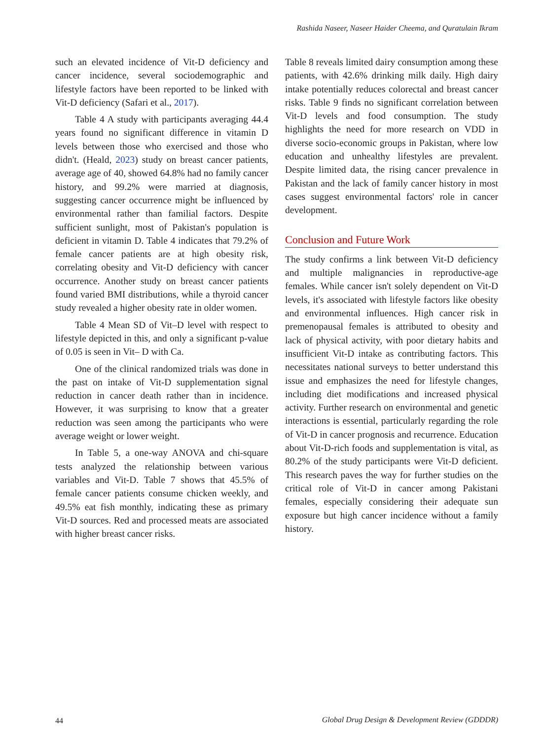Rashida Naseer, Naseer Haider Cheema, and Quratulain Ikram
such an elevated incidence of Vit-D deficiency and cancer incidence, several sociodemographic and lifestyle factors have been reported to be linked with Vit-D deficiency (Safari et al., 2017).
Table 4 A study with participants averaging 44.4 years found no significant difference in vitamin D levels between those who exercised and those who didn't. (Heald, 2023) study on breast cancer patients, average age of 40, showed 64.8% had no family cancer history, and 99.2% were married at diagnosis, suggesting cancer occurrence might be influenced by environmental rather than familial factors. Despite sufficient sunlight, most of Pakistan's population is deficient in vitamin D. Table 4 indicates that 79.2% of female cancer patients are at high obesity risk, correlating obesity and Vit-D deficiency with cancer occurrence. Another study on breast cancer patients found varied BMI distributions, while a thyroid cancer study revealed a higher obesity rate in older women.
Table 4 Mean SD of Vit–D level with respect to lifestyle depicted in this, and only a significant p-value of 0.05 is seen in Vit– D with Ca.
One of the clinical randomized trials was done in the past on intake of Vit-D supplementation signal reduction in cancer death rather than in incidence. However, it was surprising to know that a greater reduction was seen among the participants who were average weight or lower weight.
In Table 5, a one-way ANOVA and chi-square tests analyzed the relationship between various variables and Vit-D. Table 7 shows that 45.5% of female cancer patients consume chicken weekly, and 49.5% eat fish monthly, indicating these as primary Vit-D sources. Red and processed meats are associated with higher breast cancer risks.
Table 8 reveals limited dairy consumption among these patients, with 42.6% drinking milk daily. High dairy intake potentially reduces colorectal and breast cancer risks. Table 9 finds no significant correlation between Vit-D levels and food consumption. The study highlights the need for more research on VDD in diverse socio-economic groups in Pakistan, where low education and unhealthy lifestyles are prevalent. Despite limited data, the rising cancer prevalence in Pakistan and the lack of family cancer history in most cases suggest environmental factors' role in cancer development.
Conclusion and Future Work
The study confirms a link between Vit-D deficiency and multiple malignancies in reproductive-age females. While cancer isn't solely dependent on Vit-D levels, it's associated with lifestyle factors like obesity and environmental influences. High cancer risk in premenopausal females is attributed to obesity and lack of physical activity, with poor dietary habits and insufficient Vit-D intake as contributing factors. This necessitates national surveys to better understand this issue and emphasizes the need for lifestyle changes, including diet modifications and increased physical activity. Further research on environmental and genetic interactions is essential, particularly regarding the role of Vit-D in cancer prognosis and recurrence. Education about Vit-D-rich foods and supplementation is vital, as 80.2% of the study participants were Vit-D deficient. This research paves the way for further studies on the critical role of Vit-D in cancer among Pakistani females, especially considering their adequate sun exposure but high cancer incidence without a family history.
44
Global Drug Design & Development Review (GDDDR)